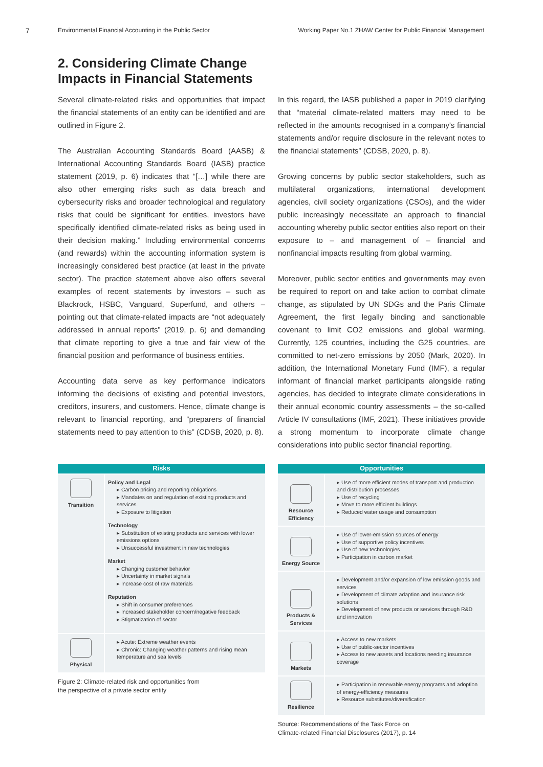7
Environmental Financial Accounting in the Public Sector Working Paper No.1 ZHAW Center for Public Financial Management
2. Considering Climate Change
Impacts in Financial Statements
Several climate-related risks and opportunities that impact the financial statements of an entity can be identified and are outlined in Figure 2.
The Australian Accounting Standards Board (AASB) & International Accounting Standards Board (IASB) practice statement (2019, p. 6) indicates that “[…] while there are also other emerging risks such as data breach and cybersecurity risks and broader technological and regulatory risks that could be significant for entities, investors have specifically identified climate-related risks as being used in their decision making.” Including environmental concerns (and rewards) within the accounting information system is increasingly considered best practice (at least in the private sector). The practice statement above also offers several examples of recent statements by investors – such as Blackrock, HSBC, Vanguard, Superfund, and others – pointing out that climate-related impacts are “not adequately addressed in annual reports” (2019, p. 6) and demanding that climate reporting to give a true and fair view of the financial position and performance of business entities.
Accounting data serve as key performance indicators informing the decisions of existing and potential investors, creditors, insurers, and customers. Hence, climate change is relevant to financial reporting, and “preparers of financial statements need to pay attention to this” (CDSB, 2020, p. 8).
In this regard, the IASB published a paper in 2019 clarifying that “material climate-related matters may need to be reflected in the amounts recognised in a company's financial statements and/or require disclosure in the relevant notes to the financial statements” (CDSB, 2020, p. 8).
Growing concerns by public sector stakeholders, such as multilateral organizations, international development agencies, civil society organizations (CSOs), and the wider public increasingly necessitate an approach to financial accounting whereby public sector entities also report on their exposure to – and management of – financial and nonfinancial impacts resulting from global warming.
Moreover, public sector entities and governments may even be required to report on and take action to combat climate change, as stipulated by UN SDGs and the Paris Climate Agreement, the first legally binding and sanctionable covenant to limit CO2 emissions and global warming. Currently, 125 countries, including the G25 countries, are committed to net-zero emissions by 2050 (Mark, 2020). In addition, the International Monetary Fund (IMF), a regular informant of financial market participants alongside rating agencies, has decided to integrate climate considerations in their annual economic country assessments – the so-called Article IV consultations (IMF, 2021). These initiatives provide a strong momentum to incorporate climate change considerations into public sector financial reporting.
| Risks | |
| --- | --- |
| Transition | Policy and Legal ▸ Carbon pricing and reporting obligations ▸ Mandates on and regulation of existing products and services ▸ Exposure to litigation Technology ▸ Substitution of existing products and services with lower emissions options ▸ Unsuccessful investment in new technologies Market ▸ Changing customer behavior ▸ Uncertainty in market signals ▸ Increase cost of raw materials Reputation ▸ Shift in consumer preferences ▸ Increased stakeholder concern/negative feedback ▸ Stigmatization of sector |
| Physical | ▸ Acute: Extreme weather events ▸ Chronic: Changing weather patterns and rising mean temperature and sea levels |
Figure 2: Climate-related risk and opportunities from
the perspective of a private sector entity
| Opportunities | |
| --- | --- |
| Resource Efficiency | ▸ Use of more efficient modes of transport and production and distribution processes ▸ Use of recycling ▸ Move to more efficient buildings ▸ Reduced water usage and consumption |
| Energy Source | ▸ Use of lower-emission sources of energy ▸ Use of supportive policy incentives ▸ Use of new technologies ▸ Participation in carbon market |
| Products & Services | ▸ Development and/or expansion of low emission goods and services ▸ Development of climate adaption and insurance risk solutions ▸ Development of new products or services through R&D and innovation |
| Markets | ▸ Access to new markets ▸ Use of public-sector incentives ▸ Access to new assets and locations needing insurance coverage |
| Resilience | ▸ Participation in renewable energy programs and adoption of energy-efficiency measures ▸ Resource substitutes/diversification |
Source: Recommendations of the Task Force on
Climate-related Financial Disclosures (2017), p. 14